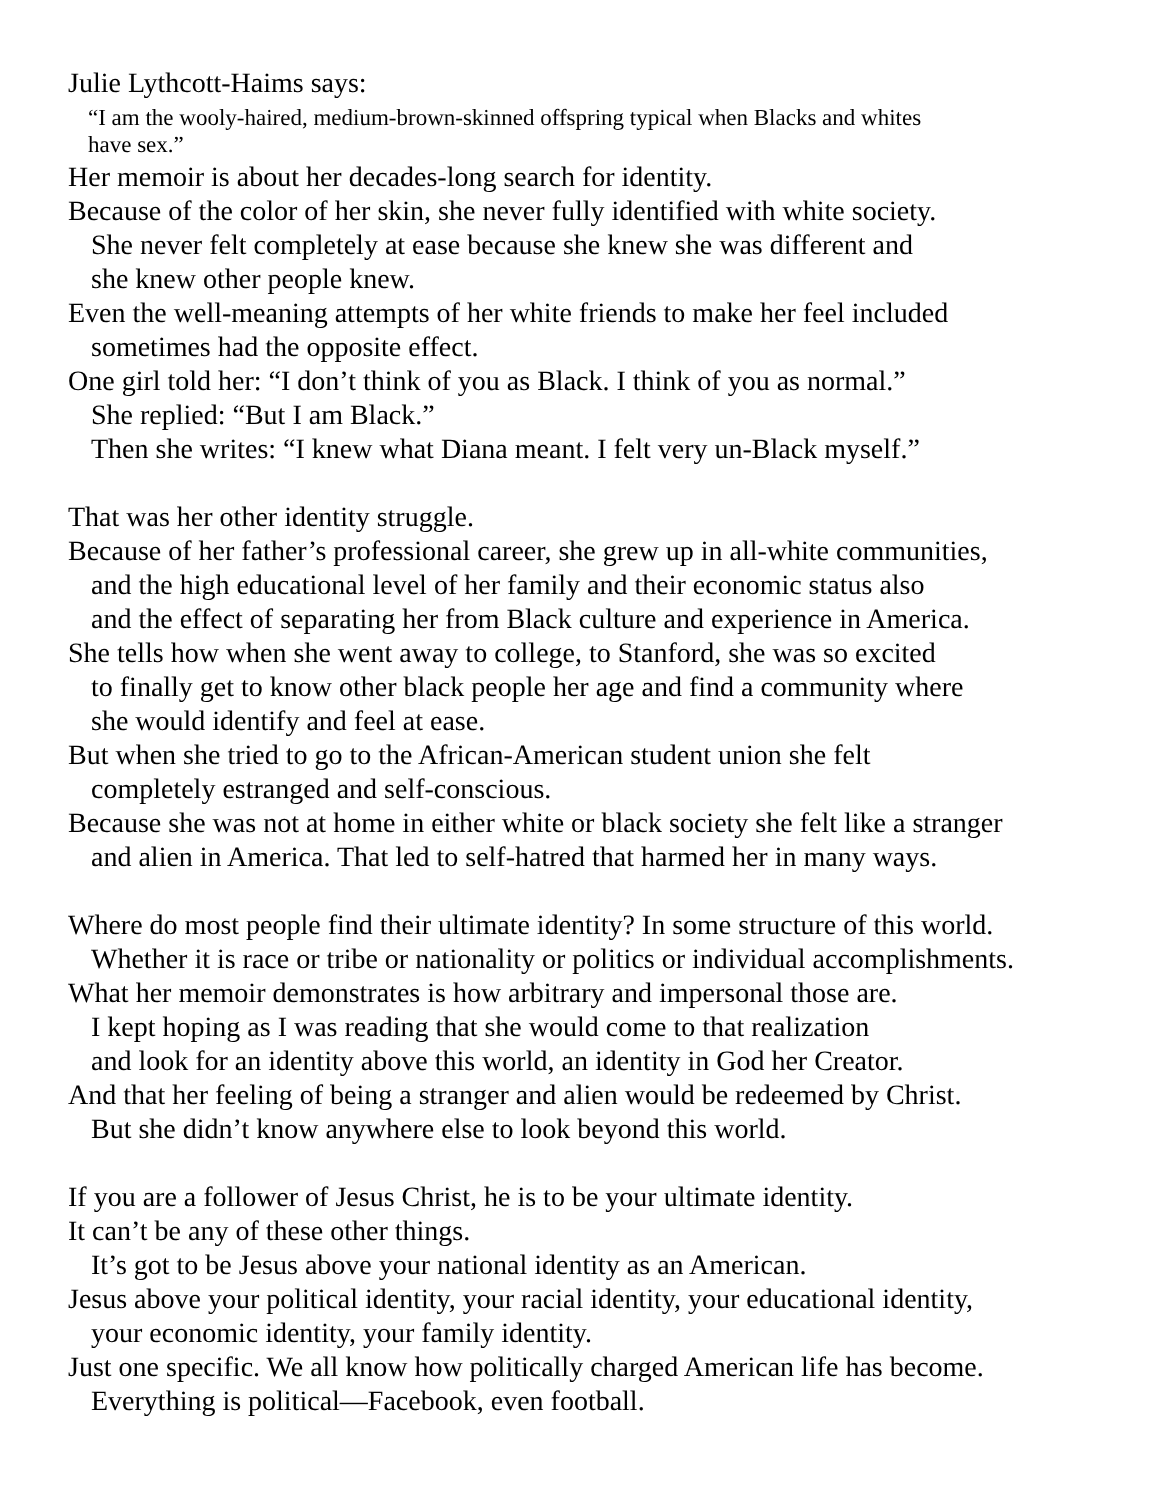Julie Lythcott-Haims says:
“I am the wooly-haired, medium-brown-skinned offspring typical when Blacks and whites
have sex.”
Her memoir is about her decades-long search for identity.
Because of the color of her skin, she never fully identified with white society.
She never felt completely at ease because she knew she was different and
she knew other people knew.
Even the well-meaning attempts of her white friends to make her feel included
sometimes had the opposite effect.
One girl told her: “I don’t think of you as Black. I think of you as normal.”
She replied: “But I am Black.”
Then she writes: “I knew what Diana meant. I felt very un-Black myself.”
That was her other identity struggle.
Because of her father’s professional career, she grew up in all-white communities,
and the high educational level of her family and their economic status also
and the effect of separating her from Black culture and experience in America.
She tells how when she went away to college, to Stanford, she was so excited
to finally get to know other black people her age and find a community where
she would identify and feel at ease.
But when she tried to go to the African-American student union she felt
completely estranged and self-conscious.
Because she was not at home in either white or black society she felt like a stranger
and alien in America. That led to self-hatred that harmed her in many ways.
Where do most people find their ultimate identity? In some structure of this world.
Whether it is race or tribe or nationality or politics or individual accomplishments.
What her memoir demonstrates is how arbitrary and impersonal those are.
I kept hoping as I was reading that she would come to that realization
and look for an identity above this world, an identity in God her Creator.
And that her feeling of being a stranger and alien would be redeemed by Christ.
But she didn’t know anywhere else to look beyond this world.
If you are a follower of Jesus Christ, he is to be your ultimate identity.
It can’t be any of these other things.
It’s got to be Jesus above your national identity as an American.
Jesus above your political identity, your racial identity, your educational identity,
your economic identity, your family identity.
Just one specific. We all know how politically charged American life has become.
Everything is political—Facebook, even football.